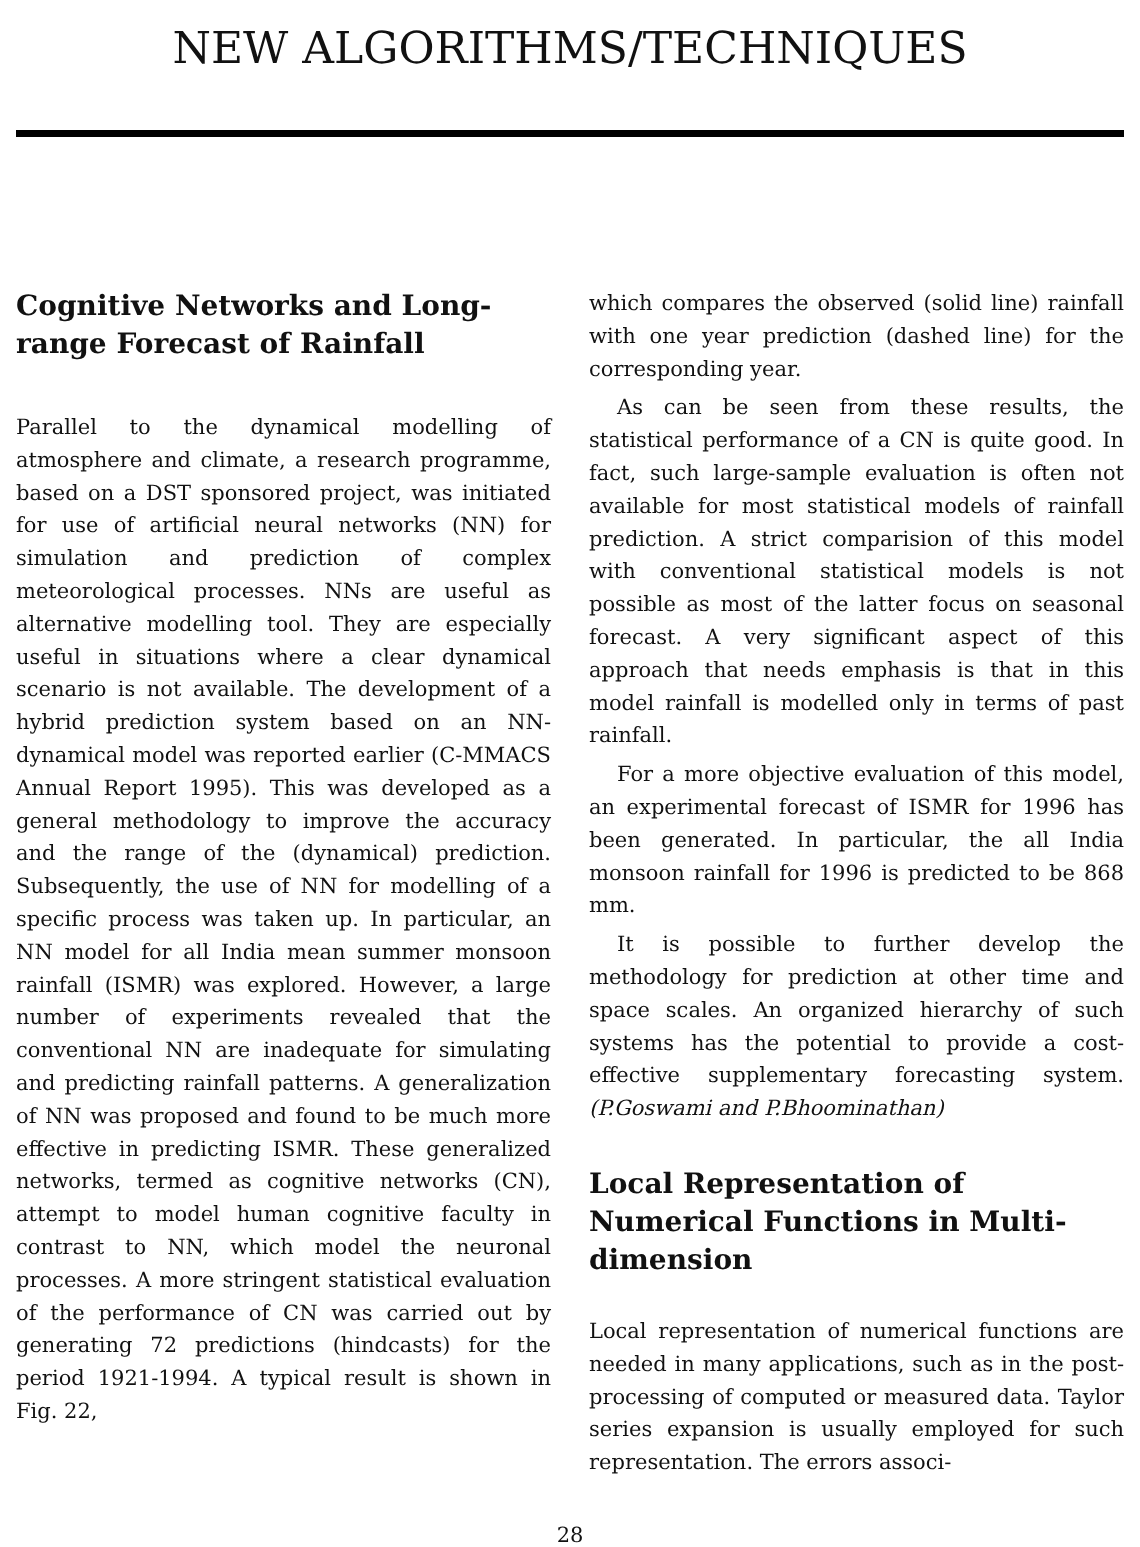NEW ALGORITHMS/TECHNIQUES
Cognitive Networks and Long-range Forecast of Rainfall
Parallel to the dynamical modelling of atmosphere and climate, a research programme, based on a DST sponsored project, was initiated for use of artificial neural networks (NN) for simulation and prediction of complex meteorological processes. NNs are useful as alternative modelling tool. They are especially useful in situations where a clear dynamical scenario is not available. The development of a hybrid prediction system based on an NN-dynamical model was reported earlier (C-MMACS Annual Report 1995). This was developed as a general methodology to improve the accuracy and the range of the (dynamical) prediction. Subsequently, the use of NN for modelling of a specific process was taken up. In particular, an NN model for all India mean summer monsoon rainfall (ISMR) was explored. However, a large number of experiments revealed that the conventional NN are inadequate for simulating and predicting rainfall patterns. A generalization of NN was proposed and found to be much more effective in predicting ISMR. These generalized networks, termed as cognitive networks (CN), attempt to model human cognitive faculty in contrast to NN, which model the neuronal processes. A more stringent statistical evaluation of the performance of CN was carried out by generating 72 predictions (hindcasts) for the period 1921-1994. A typical result is shown in Fig. 22,
which compares the observed (solid line) rainfall with one year prediction (dashed line) for the corresponding year.
As can be seen from these results, the statistical performance of a CN is quite good. In fact, such large-sample evaluation is often not available for most statistical models of rainfall prediction. A strict comparision of this model with conventional statistical models is not possible as most of the latter focus on seasonal forecast. A very significant aspect of this approach that needs emphasis is that in this model rainfall is modelled only in terms of past rainfall.
For a more objective evaluation of this model, an experimental forecast of ISMR for 1996 has been generated. In particular, the all India monsoon rainfall for 1996 is predicted to be 868 mm.
It is possible to further develop the methodology for prediction at other time and space scales. An organized hierarchy of such systems has the potential to provide a cost-effective supplementary forecasting system. (P.Goswami and P.Bhoominathan)
Local Representation of Numerical Functions in Multi-dimension
Local representation of numerical functions are needed in many applications, such as in the post-processing of computed or measured data. Taylor series expansion is usually employed for such representation. The errors associ-
28